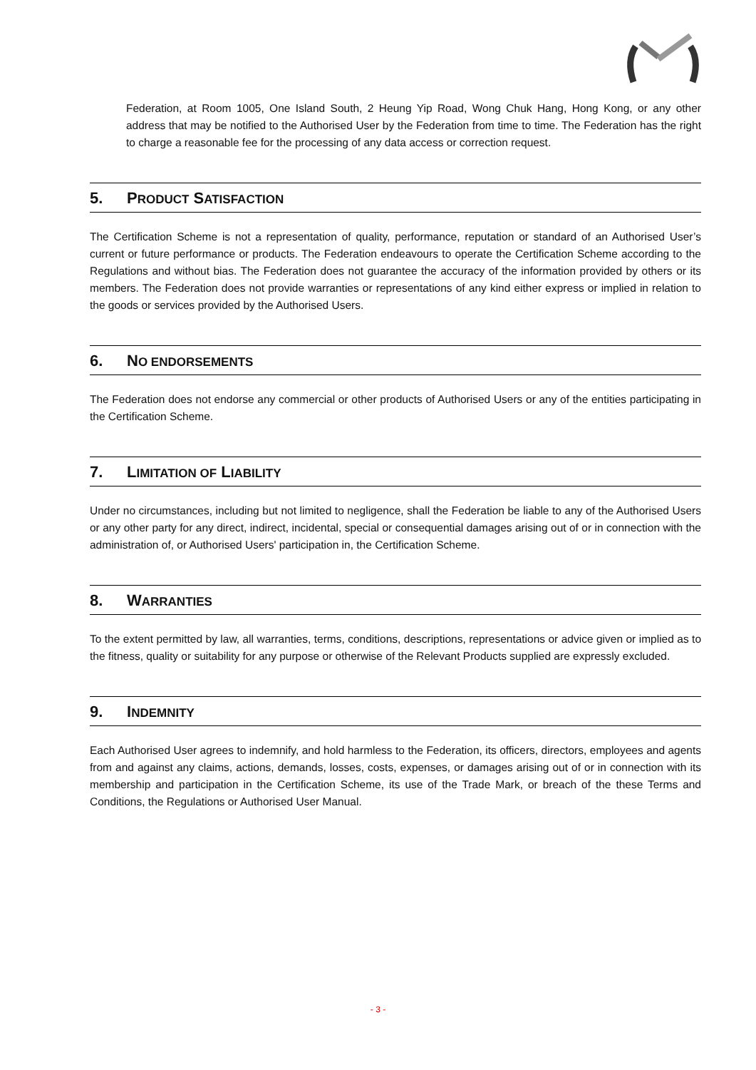Federation, at Room 1005, One Island South, 2 Heung Yip Road, Wong Chuk Hang, Hong Kong, or any other address that may be notified to the Authorised User by the Federation from time to time. The Federation has the right to charge a reasonable fee for the processing of any data access or correction request.
5. PRODUCT SATISFACTION
The Certification Scheme is not a representation of quality, performance, reputation or standard of an Authorised User’s current or future performance or products. The Federation endeavours to operate the Certification Scheme according to the Regulations and without bias. The Federation does not guarantee the accuracy of the information provided by others or its members. The Federation does not provide warranties or representations of any kind either express or implied in relation to the goods or services provided by the Authorised Users.
6. NO ENDORSEMENTS
The Federation does not endorse any commercial or other products of Authorised Users or any of the entities participating in the Certification Scheme.
7. LIMITATION OF LIABILITY
Under no circumstances, including but not limited to negligence, shall the Federation be liable to any of the Authorised Users or any other party for any direct, indirect, incidental, special or consequential damages arising out of or in connection with the administration of, or Authorised Users' participation in, the Certification Scheme.
8. WARRANTIES
To the extent permitted by law, all warranties, terms, conditions, descriptions, representations or advice given or implied as to the fitness, quality or suitability for any purpose or otherwise of the Relevant Products supplied are expressly excluded.
9. INDEMNITY
Each Authorised User agrees to indemnify, and hold harmless to the Federation, its officers, directors, employees and agents from and against any claims, actions, demands, losses, costs, expenses, or damages arising out of or in connection with its membership and participation in the Certification Scheme, its use of the Trade Mark, or breach of the these Terms and Conditions, the Regulations or Authorised User Manual.
- 3 -